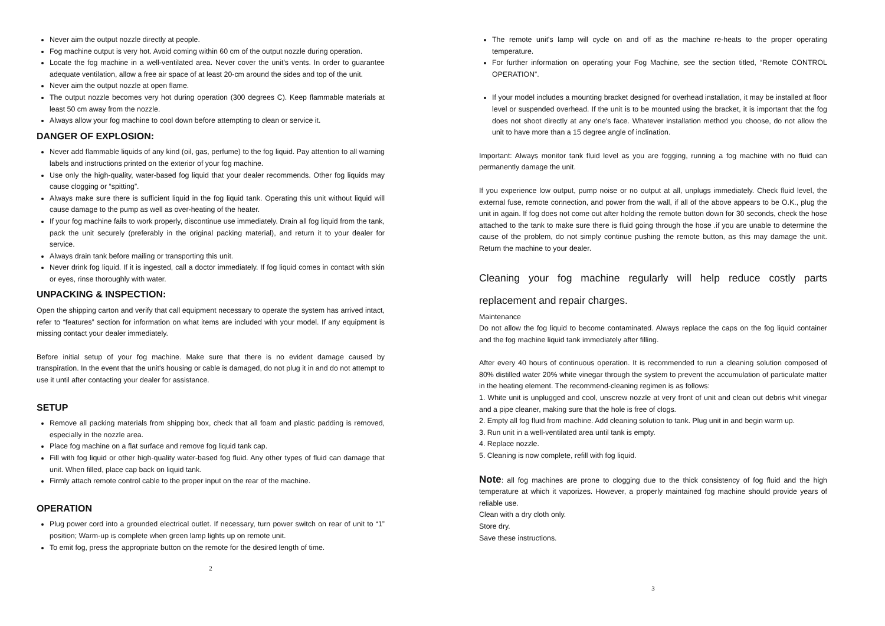Never aim the output nozzle directly at people.
Fog machine output is very hot. Avoid coming within 60 cm of the output nozzle during operation.
Locate the fog machine in a well-ventilated area. Never cover the unit's vents. In order to guarantee adequate ventilation, allow a free air space of at least 20-cm around the sides and top of the unit.
Never aim the output nozzle at open flame.
The output nozzle becomes very hot during operation (300 degrees C). Keep flammable materials at least 50 cm away from the nozzle.
Always allow your fog machine to cool down before attempting to clean or service it.
DANGER OF EXPLOSION:
Never add flammable liquids of any kind (oil, gas, perfume) to the fog liquid. Pay attention to all warning labels and instructions printed on the exterior of your fog machine.
Use only the high-quality, water-based fog liquid that your dealer recommends. Other fog liquids may cause clogging or “spitting”.
Always make sure there is sufficient liquid in the fog liquid tank. Operating this unit without liquid will cause damage to the pump as well as over-heating of the heater.
If your fog machine fails to work properly, discontinue use immediately. Drain all fog liquid from the tank, pack the unit securely (preferably in the original packing material), and return it to your dealer for service.
Always drain tank before mailing or transporting this unit.
Never drink fog liquid. If it is ingested, call a doctor immediately. If fog liquid comes in contact with skin or eyes, rinse thoroughly with water.
UNPACKING & INSPECTION:
Open the shipping carton and verify that call equipment necessary to operate the system has arrived intact, refer to “features” section for information on what items are included with your model. If any equipment is missing contact your dealer immediately.
Before initial setup of your fog machine. Make sure that there is no evident damage caused by transpiration. In the event that the unit's housing or cable is damaged, do not plug it in and do not attempt to use it until after contacting your dealer for assistance.
SETUP
Remove all packing materials from shipping box, check that all foam and plastic padding is removed, especially in the nozzle area.
Place fog machine on a flat surface and remove fog liquid tank cap.
Fill with fog liquid or other high-quality water-based fog fluid. Any other types of fluid can damage that unit. When filled, place cap back on liquid tank.
Firmly attach remote control cable to the proper input on the rear of the machine.
OPERATION
Plug power cord into a grounded electrical outlet. If necessary, turn power switch on rear of unit to “1” position; Warm-up is complete when green lamp lights up on remote unit.
To emit fog, press the appropriate button on the remote for the desired length of time.
2
The remote unit's lamp will cycle on and off as the machine re-heats to the proper operating temperature.
For further information on operating your Fog Machine, see the section titled, “Remote CONTROL OPERATION”.
If your model includes a mounting bracket designed for overhead installation, it may be installed at floor level or suspended overhead. If the unit is to be mounted using the bracket, it is important that the fog does not shoot directly at any one's face. Whatever installation method you choose, do not allow the unit to have more than a 15 degree angle of inclination.
Important: Always monitor tank fluid level as you are fogging, running a fog machine with no fluid can permanently damage the unit.
If you experience low output, pump noise or no output at all, unplugs immediately. Check fluid level, the external fuse, remote connection, and power from the wall, if all of the above appears to be O.K., plug the unit in again. If fog does not come out after holding the remote button down for 30 seconds, check the hose attached to the tank to make sure there is fluid going through the hose .if you are unable to determine the cause of the problem, do not simply continue pushing the remote button, as this may damage the unit. Return the machine to your dealer.
Cleaning your fog machine regularly will help reduce costly parts replacement and repair charges.
Maintenance
Do not allow the fog liquid to become contaminated. Always replace the caps on the fog liquid container and the fog machine liquid tank immediately after filling.
After every 40 hours of continuous operation. It is recommended to run a cleaning solution composed of 80% distilled water 20% white vinegar through the system to prevent the accumulation of particulate matter in the heating element. The recommend-cleaning regimen is as follows:
1. White unit is unplugged and cool, unscrew nozzle at very front of unit and clean out debris whit vinegar and a pipe cleaner, making sure that the hole is free of clogs.
2. Empty all fog fluid from machine. Add cleaning solution to tank. Plug unit in and begin warm up.
3. Run unit in a well-ventilated area until tank is empty.
4. Replace nozzle.
5. Cleaning is now complete, refill with fog liquid.
Note: all fog machines are prone to clogging due to the thick consistency of fog fluid and the high temperature at which it vaporizes. However, a properly maintained fog machine should provide years of reliable use.
Clean with a dry cloth only.
Store dry.
Save these instructions.
3